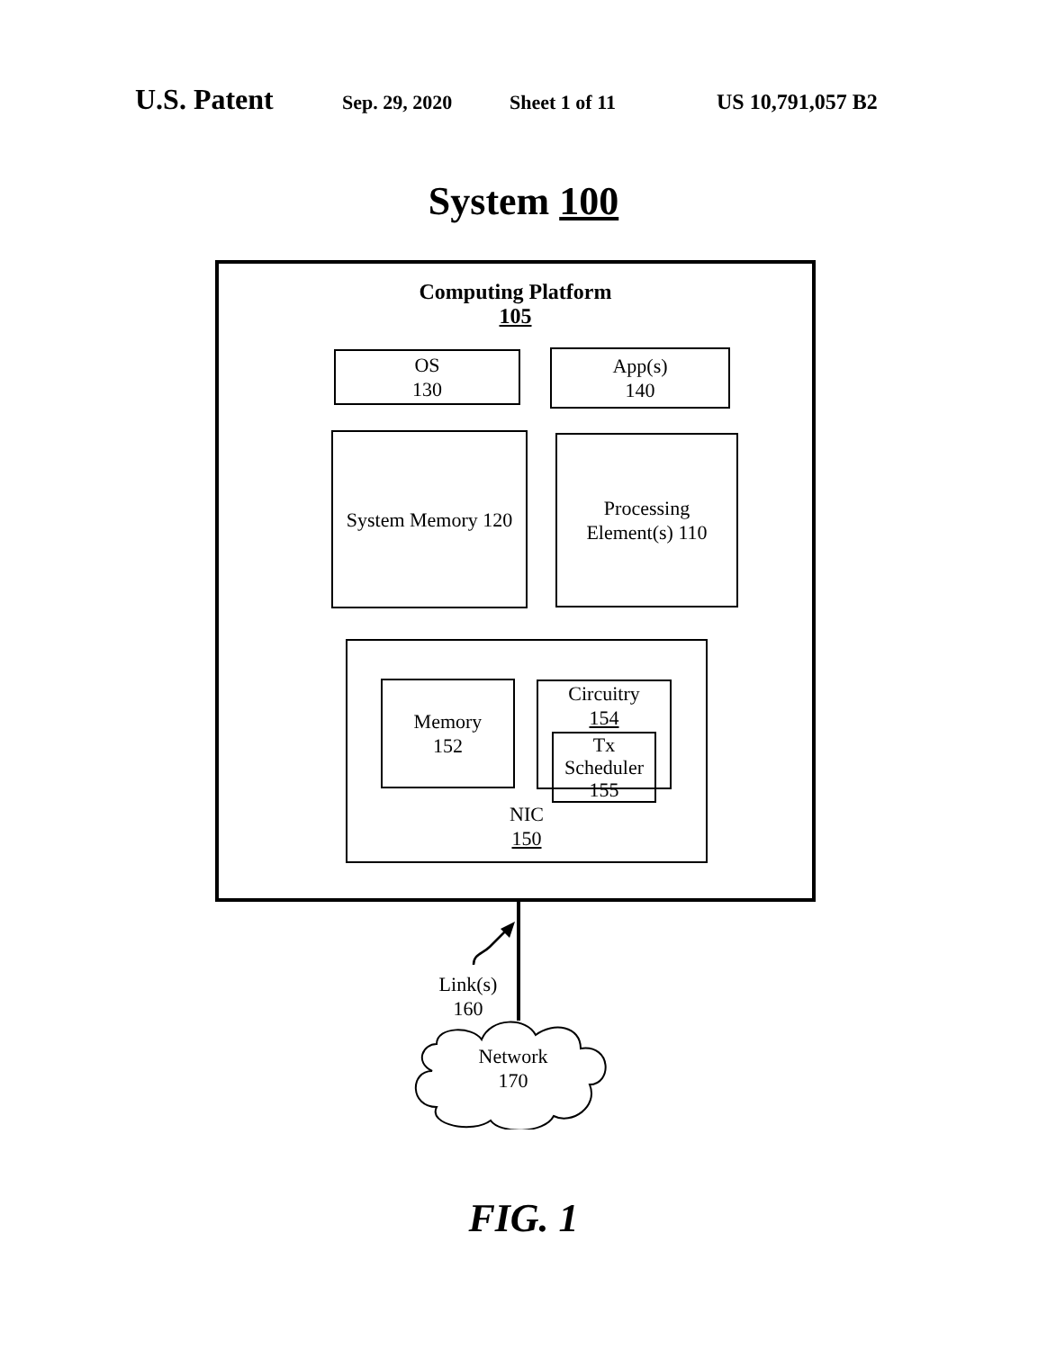U.S. Patent Sep. 29, 2020 Sheet 1 of 11 US 10,791,057 B2
System 100
Computing Platform
105
OS
130
App(s)
140
System Memory 120
Processing
Element(s) 110
NIC
150
Memory
152
Circuitry
154
Tx
Scheduler
155
Link(s)
160
Network
170
FIG. 1